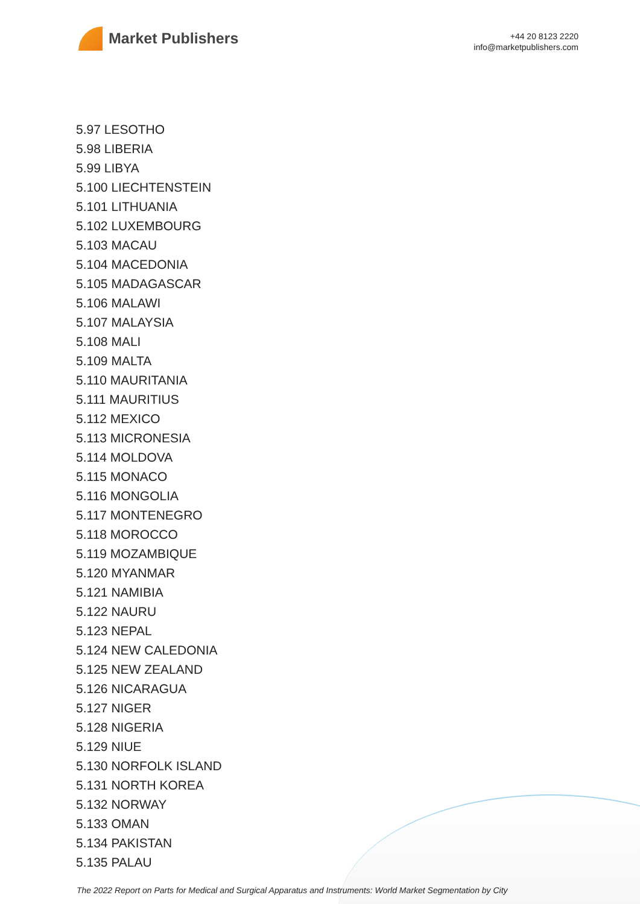Market Publishers
+44 20 8123 2220
info@marketpublishers.com
5.97 LESOTHO
5.98 LIBERIA
5.99 LIBYA
5.100 LIECHTENSTEIN
5.101 LITHUANIA
5.102 LUXEMBOURG
5.103 MACAU
5.104 MACEDONIA
5.105 MADAGASCAR
5.106 MALAWI
5.107 MALAYSIA
5.108 MALI
5.109 MALTA
5.110 MAURITANIA
5.111 MAURITIUS
5.112 MEXICO
5.113 MICRONESIA
5.114 MOLDOVA
5.115 MONACO
5.116 MONGOLIA
5.117 MONTENEGRO
5.118 MOROCCO
5.119 MOZAMBIQUE
5.120 MYANMAR
5.121 NAMIBIA
5.122 NAURU
5.123 NEPAL
5.124 NEW CALEDONIA
5.125 NEW ZEALAND
5.126 NICARAGUA
5.127 NIGER
5.128 NIGERIA
5.129 NIUE
5.130 NORFOLK ISLAND
5.131 NORTH KOREA
5.132 NORWAY
5.133 OMAN
5.134 PAKISTAN
5.135 PALAU
The 2022 Report on Parts for Medical and Surgical Apparatus and Instruments: World Market Segmentation by City